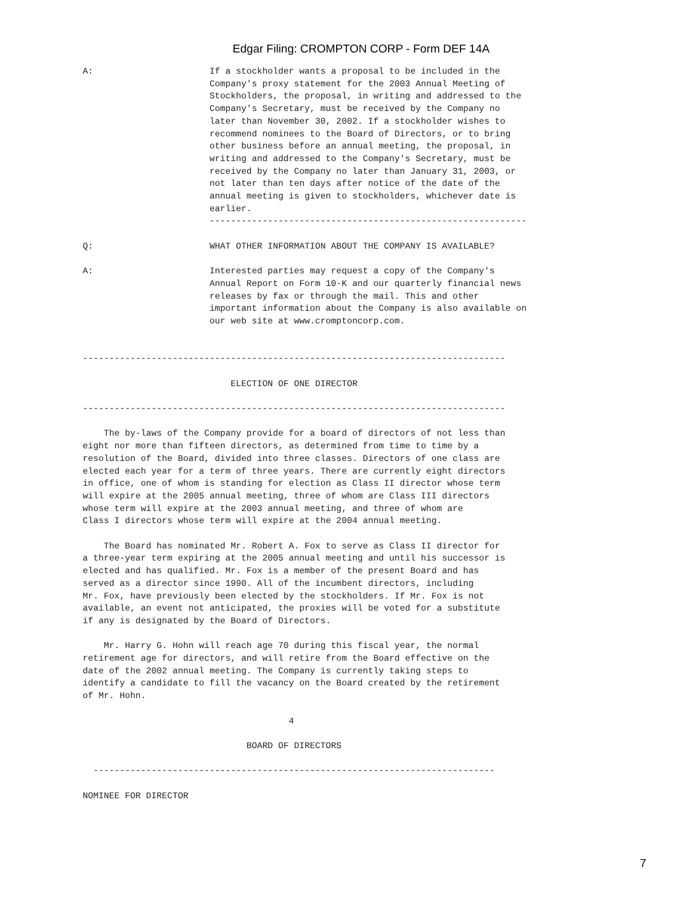Edgar Filing: CROMPTON CORP - Form DEF 14A
A:                      If a stockholder wants a proposal to be included in the
                        Company's proxy statement for the 2003 Annual Meeting of
                        Stockholders, the proposal, in writing and addressed to the
                        Company's Secretary, must be received by the Company no
                        later than November 30, 2002. If a stockholder wishes to
                        recommend nominees to the Board of Directors, or to bring
                        other business before an annual meeting, the proposal, in
                        writing and addressed to the Company's Secretary, must be
                        received by the Company no later than January 31, 2003, or
                        not later than ten days after notice of the date of the
                        annual meeting is given to stockholders, whichever date is
                        earlier.
                        ------------------------------------------------------------

Q:                      WHAT OTHER INFORMATION ABOUT THE COMPANY IS AVAILABLE?

A:                      Interested parties may request a copy of the Company's
                        Annual Report on Form 10-K and our quarterly financial news
                        releases by fax or through the mail. This and other
                        important information about the Company is also available on
                        our web site at www.cromptoncorp.com.


--------------------------------------------------------------------------------

                            ELECTION OF ONE DIRECTOR

--------------------------------------------------------------------------------

    The by-laws of the Company provide for a board of directors of not less than
eight nor more than fifteen directors, as determined from time to time by a
resolution of the Board, divided into three classes. Directors of one class are
elected each year for a term of three years. There are currently eight directors
in office, one of whom is standing for election as Class II director whose term
will expire at the 2005 annual meeting, three of whom are Class III directors
whose term will expire at the 2003 annual meeting, and three of whom are
Class I directors whose term will expire at the 2004 annual meeting.

    The Board has nominated Mr. Robert A. Fox to serve as Class II director for
a three-year term expiring at the 2005 annual meeting and until his successor is
elected and has qualified. Mr. Fox is a member of the present Board and has
served as a director since 1990. All of the incumbent directors, including
Mr. Fox, have previously been elected by the stockholders. If Mr. Fox is not
available, an event not anticipated, the proxies will be voted for a substitute
if any is designated by the Board of Directors.

    Mr. Harry G. Hohn will reach age 70 during this fiscal year, the normal
retirement age for directors, and will retire from the Board effective on the
date of the 2002 annual meeting. The Company is currently taking steps to
identify a candidate to fill the vacancy on the Board created by the retirement
of Mr. Hohn.

                                       4

                               BOARD OF DIRECTORS

  ----------------------------------------------------------------------------

NOMINEE FOR DIRECTOR
7